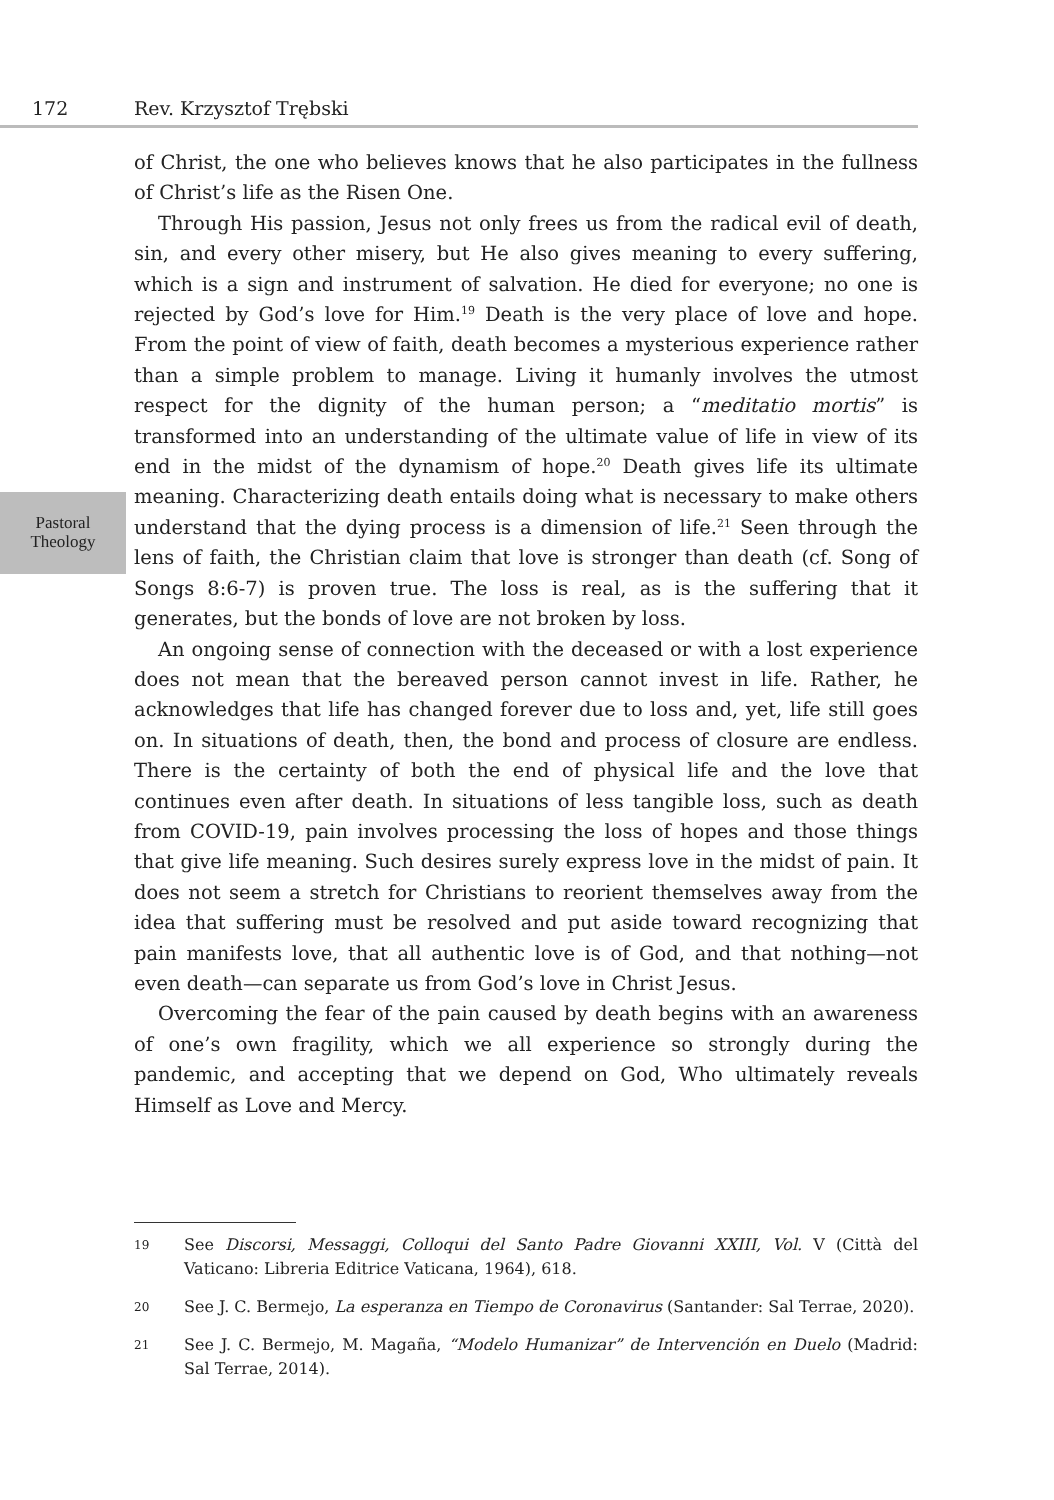172 Rev. Krzysztof Trębski
Pastoral
Theology
of Christ, the one who believes knows that he also participates in the fullness of Christ’s life as the Risen One.
Through His passion, Jesus not only frees us from the radical evil of death, sin, and every other misery, but He also gives meaning to every suffering, which is a sign and instrument of salvation. He died for everyone; no one is rejected by God’s love for Him.<sup>19</sup> Death is the very place of love and hope. From the point of view of faith, death becomes a mysterious experience rather than a simple problem to manage. Living it humanly involves the utmost respect for the dignity of the human person; a “meditatio mortis” is transformed into an understanding of the ultimate value of life in view of its end in the midst of the dynamism of hope.<sup>20</sup> Death gives life its ultimate meaning. Characterizing death entails doing what is necessary to make others understand that the dying process is a dimension of life.<sup>21</sup> Seen through the lens of faith, the Christian claim that love is stronger than death (cf. Song of Songs 8:6-7) is proven true. The loss is real, as is the suffering that it generates, but the bonds of love are not broken by loss.
An ongoing sense of connection with the deceased or with a lost experience does not mean that the bereaved person cannot invest in life. Rather, he acknowledges that life has changed forever due to loss and, yet, life still goes on. In situations of death, then, the bond and process of closure are endless. There is the certainty of both the end of physical life and the love that continues even after death. In situations of less tangible loss, such as death from COVID-19, pain involves processing the loss of hopes and those things that give life meaning. Such desires surely express love in the midst of pain. It does not seem a stretch for Christians to reorient themselves away from the idea that suffering must be resolved and put aside toward recognizing that pain manifests love, that all authentic love is of God, and that nothing—not even death—can separate us from God’s love in Christ Jesus.
Overcoming the fear of the pain caused by death begins with an awareness of one’s own fragility, which we all experience so strongly during the pandemic, and accepting that we depend on God, Who ultimately reveals Himself as Love and Mercy.
19 See Discorsi, Messaggi, Colloqui del Santo Padre Giovanni XXIII, Vol. V (Città del Vaticano: Libreria Editrice Vaticana, 1964), 618.
20 See J. C. Bermejo, La esperanza en Tiempo de Coronavirus (Santander: Sal Terrae, 2020).
21 See J. C. Bermejo, M. Magaña, “Modelo Humanizar” de Intervención en Duelo (Madrid: Sal Terrae, 2014).